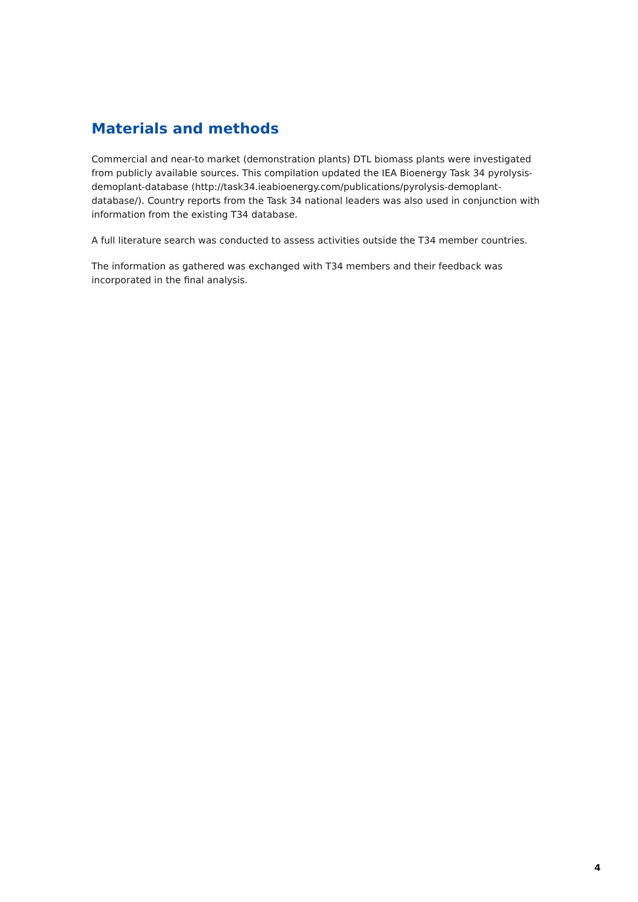Materials and methods
Commercial and near-to market (demonstration plants) DTL biomass plants were investigated from publicly available sources. This compilation updated the IEA Bioenergy Task 34 pyrolysis-demoplant-database (http://task34.ieabioenergy.com/publications/pyrolysis-demoplant-database/). Country reports from the Task 34 national leaders was also used in conjunction with information from the existing T34 database.
A full literature search was conducted to assess activities outside the T34 member countries.
The information as gathered was exchanged with T34 members and their feedback was incorporated in the final analysis.
4